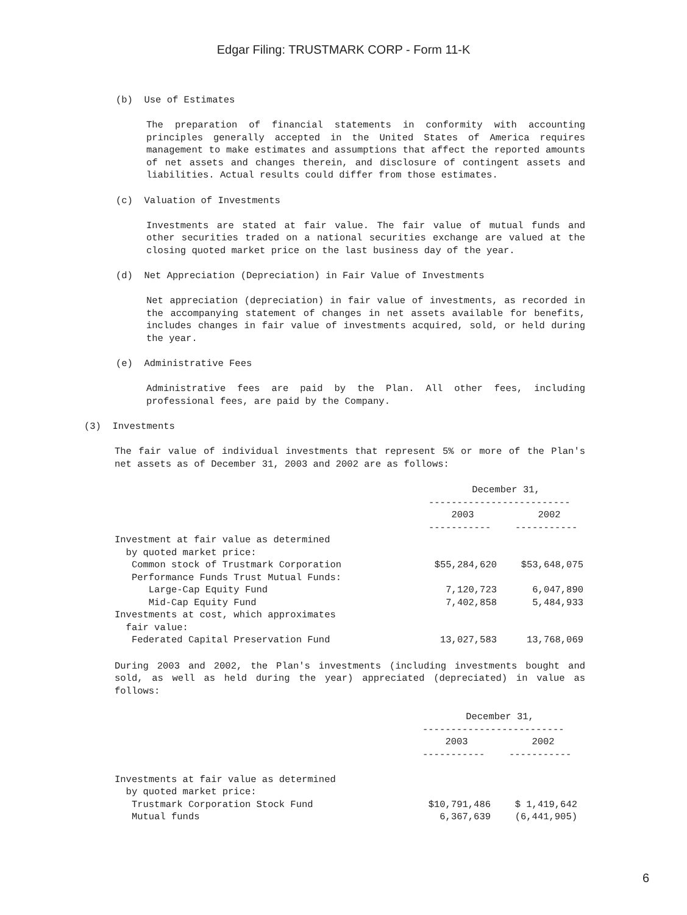Edgar Filing: TRUSTMARK CORP - Form 11-K
(b) Use of Estimates
The preparation of financial statements in conformity with accounting principles generally accepted in the United States of America requires management to make estimates and assumptions that affect the reported amounts of net assets and changes therein, and disclosure of contingent assets and liabilities. Actual results could differ from those estimates.
(c) Valuation of Investments
Investments are stated at fair value. The fair value of mutual funds and other securities traded on a national securities exchange are valued at the closing quoted market price on the last business day of the year.
(d) Net Appreciation (Depreciation) in Fair Value of Investments
Net appreciation (depreciation) in fair value of investments, as recorded in the accompanying statement of changes in net assets available for benefits, includes changes in fair value of investments acquired, sold, or held during the year.
(e) Administrative Fees
Administrative fees are paid by the Plan. All other fees, including professional fees, are paid by the Company.
(3) Investments
The fair value of individual investments that represent 5% or more of the Plan's net assets as of December 31, 2003 and 2002 are as follows:
| | December 31, | | |
| --- | --- | --- | --- |
| | ------------------------- | | |
| | 2003 | | 2002 |
| | ----------- | | ----------- |
| Investment at fair value as determined | | | |
| by quoted market price: | | | |
| Common stock of Trustmark Corporation | $55,284,620 | | $53,648,075 |
| Performance Funds Trust Mutual Funds: | | | |
| Large-Cap Equity Fund | 7,120,723 | | 6,047,890 |
| Mid-Cap Equity Fund | 7,402,858 | | 5,484,933 |
| Investments at cost, which approximates | | | |
| fair value: | | | |
| Federated Capital Preservation Fund | 13,027,583 | | 13,768,069 |
During 2003 and 2002, the Plan's investments (including investments bought and sold, as well as held during the year) appreciated (depreciated) in value as follows:
| | December 31, | | |
| --- | --- | --- | --- |
| | ------------------------- | | |
| | 2003 | | 2002 |
| | ----------- | | ----------- |
| Investments at fair value as determined | | | |
| by quoted market price: | | | |
| Trustmark Corporation Stock Fund | $10,791,486 | | $ 1,419,642 |
| Mutual funds | 6,367,639 | | (6,441,905) |
6